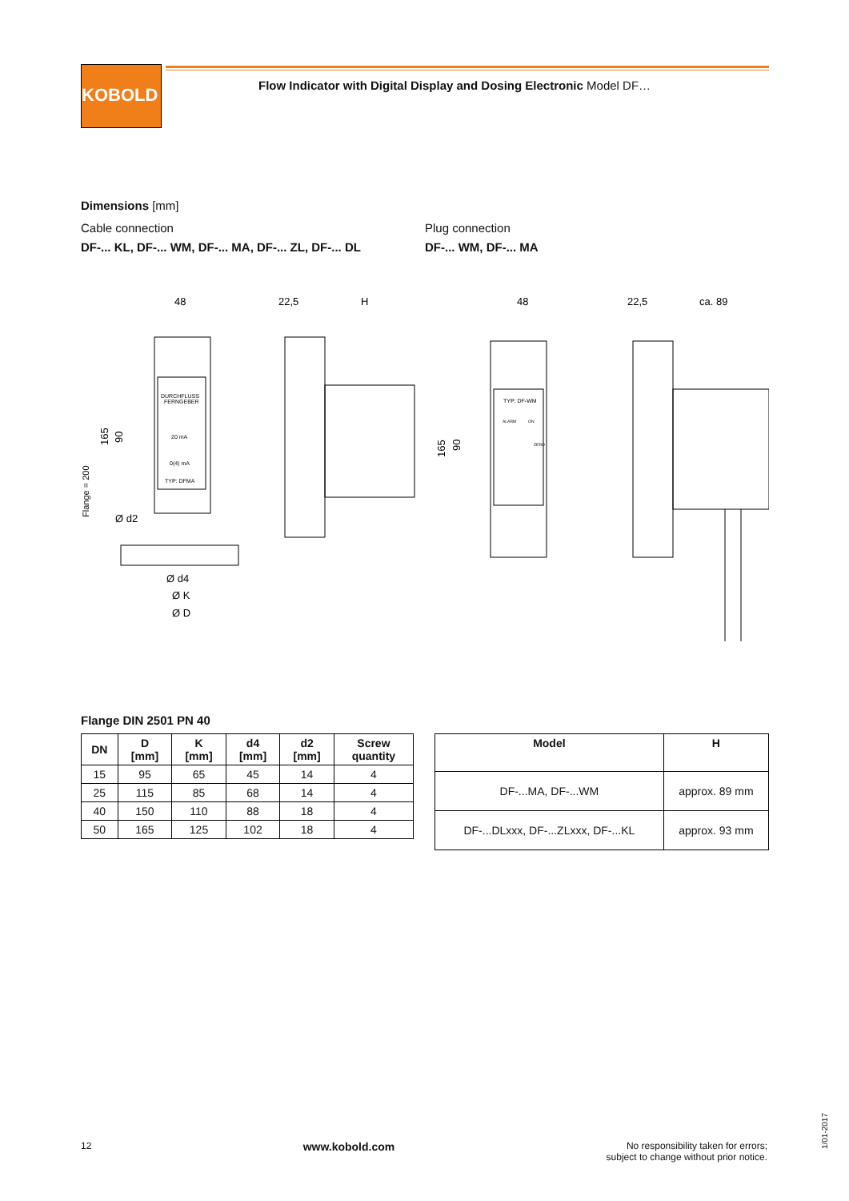KOBOLD
Flow Indicator with Digital Display and Dosing Electronic Model DF…
Dimensions [mm]
Cable connection
DF-... KL, DF-... WM, DF-... MA, DF-... ZL, DF-... DL
Plug connection
DF-... WM, DF-... MA
48
22,5
H
48
22,5
ca. 89
DURCHFLUSS
FERNGEBER
20 mA
0(4) mA
TYP: DFMA
TYP: DF-WM
ALARM
ON
ZERO
Ø d2
Ø d4
Ø K
Ø D
165
90
Flange = 200
165
90
Flange DIN 2501 PN 40
| DN | D [mm] | K [mm] | d4 [mm] | d2 [mm] | Screw quantity |
| --- | --- | --- | --- | --- | --- |
| 15 | 95 | 65 | 45 | 14 | 4 |
| 25 | 115 | 85 | 68 | 14 | 4 |
| 40 | 150 | 110 | 88 | 18 | 4 |
| 50 | 165 | 125 | 102 | 18 | 4 |
| Model | H |
| --- | --- |
| DF-...MA, DF-...WM | approx. 89 mm |
| DF-...DLxxx, DF-...ZLxxx, DF-...KL | approx. 93 mm |
12 www.kobold.com No responsibility taken for errors;
subject to change without prior notice.
1/01-2017